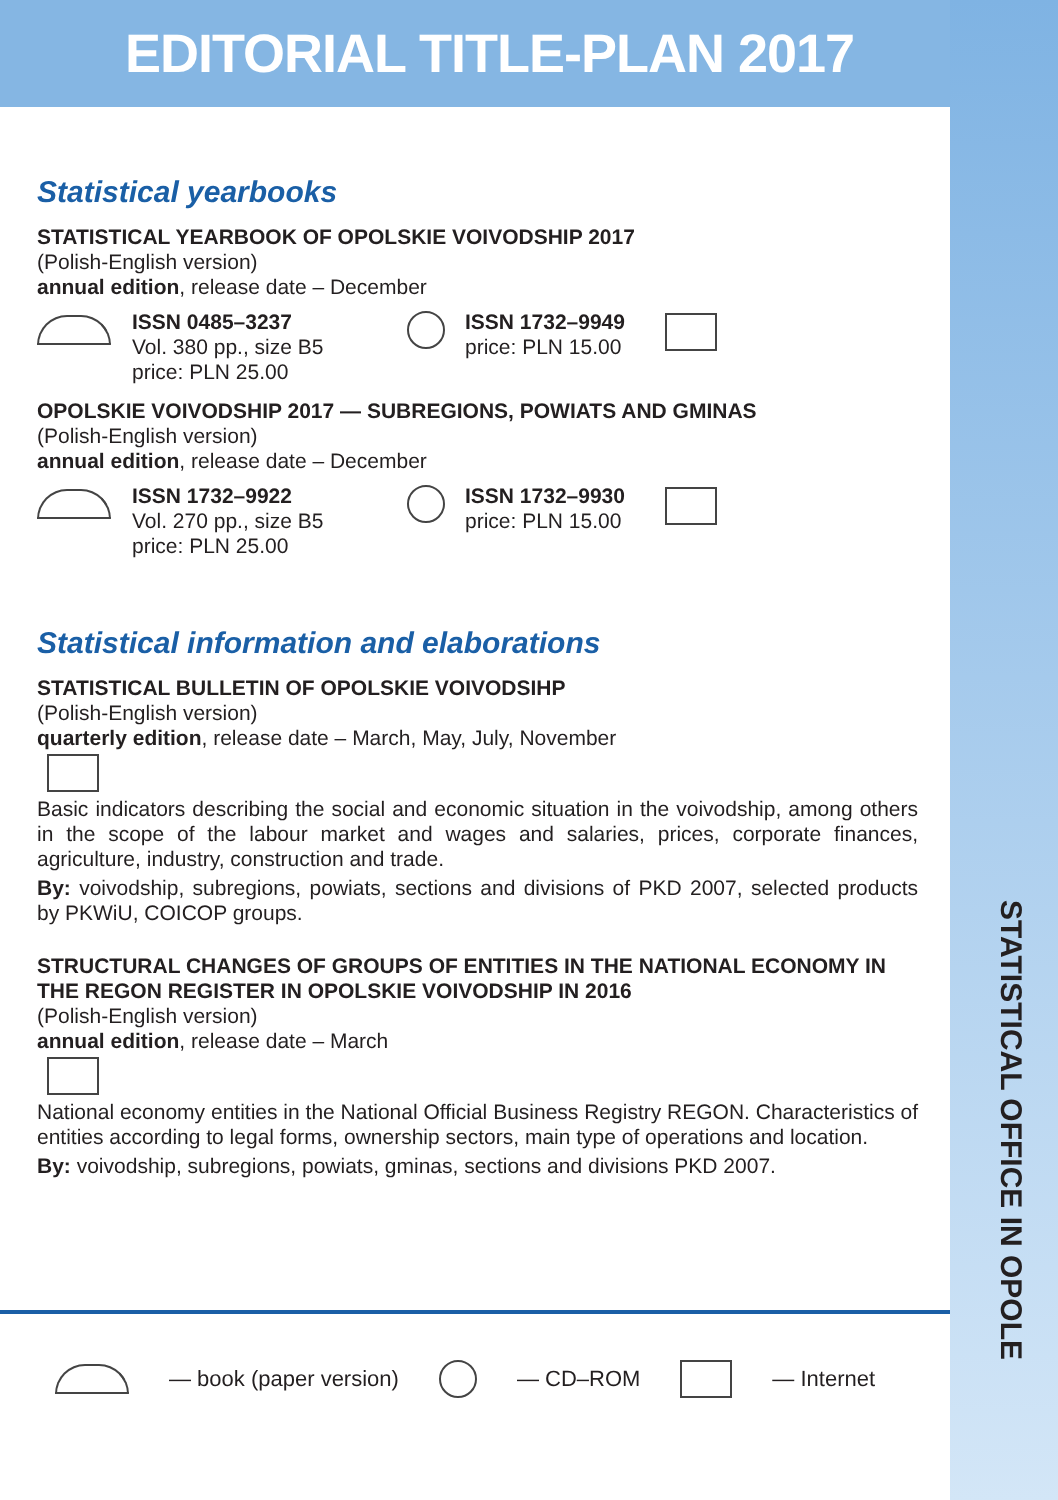STATISTICAL OFFICE IN OPOLE
EDITORIAL TITLE-PLAN 2017
Statistical yearbooks
STATISTICAL YEARBOOK OF OPOLSKIE VOIVODSHIP 2017
(Polish-English version)
annual edition, release date – December
ISSN 0485–3237
Vol. 380 pp., size B5
price: PLN 25.00
ISSN 1732–9949
price: PLN 15.00
OPOLSKIE VOIVODSHIP 2017 — SUBREGIONS, POWIATS AND GMINAS
(Polish-English version)
annual edition, release date – December
ISSN 1732–9922
Vol. 270 pp., size B5
price: PLN 25.00
ISSN 1732–9930
price: PLN 15.00
Statistical information and elaborations
STATISTICAL BULLETIN OF OPOLSKIE VOIVODSIHP
(Polish-English version)
quarterly edition, release date – March, May, July, November
Basic indicators describing the social and economic situation in the voivodship, among others in the scope of the labour market and wages and salaries, prices, corporate finances, agriculture, industry, construction and trade.
By: voivodship, subregions, powiats, sections and divisions of PKD 2007, selected products by PKWiU, COICOP groups.
STRUCTURAL CHANGES OF GROUPS OF ENTITIES IN THE NATIONAL ECONOMY IN THE REGON REGISTER IN OPOLSKIE VOIVODSHIP IN 2016
(Polish-English version)
annual edition, release date – March
National economy entities in the National Official Business Registry REGON. Characteristics of entities according to legal forms, ownership sectors, main type of operations and location.
By: voivodship, subregions, powiats, gminas, sections and divisions PKD 2007.
— book (paper version) — CD–ROM — Internet